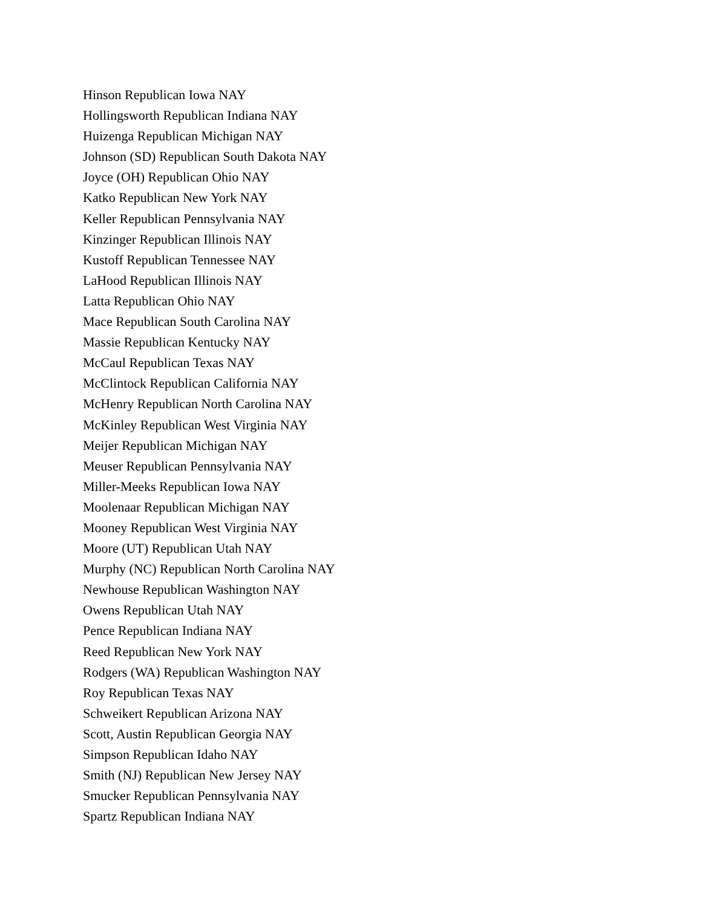Hinson Republican Iowa NAY
Hollingsworth Republican Indiana NAY
Huizenga Republican Michigan NAY
Johnson (SD) Republican South Dakota NAY
Joyce (OH) Republican Ohio NAY
Katko Republican New York NAY
Keller Republican Pennsylvania NAY
Kinzinger Republican Illinois NAY
Kustoff Republican Tennessee NAY
LaHood Republican Illinois NAY
Latta Republican Ohio NAY
Mace Republican South Carolina NAY
Massie Republican Kentucky NAY
McCaul Republican Texas NAY
McClintock Republican California NAY
McHenry Republican North Carolina NAY
McKinley Republican West Virginia NAY
Meijer Republican Michigan NAY
Meuser Republican Pennsylvania NAY
Miller-Meeks Republican Iowa NAY
Moolenaar Republican Michigan NAY
Mooney Republican West Virginia NAY
Moore (UT) Republican Utah NAY
Murphy (NC) Republican North Carolina NAY
Newhouse Republican Washington NAY
Owens Republican Utah NAY
Pence Republican Indiana NAY
Reed Republican New York NAY
Rodgers (WA) Republican Washington NAY
Roy Republican Texas NAY
Schweikert Republican Arizona NAY
Scott, Austin Republican Georgia NAY
Simpson Republican Idaho NAY
Smith (NJ) Republican New Jersey NAY
Smucker Republican Pennsylvania NAY
Spartz Republican Indiana NAY